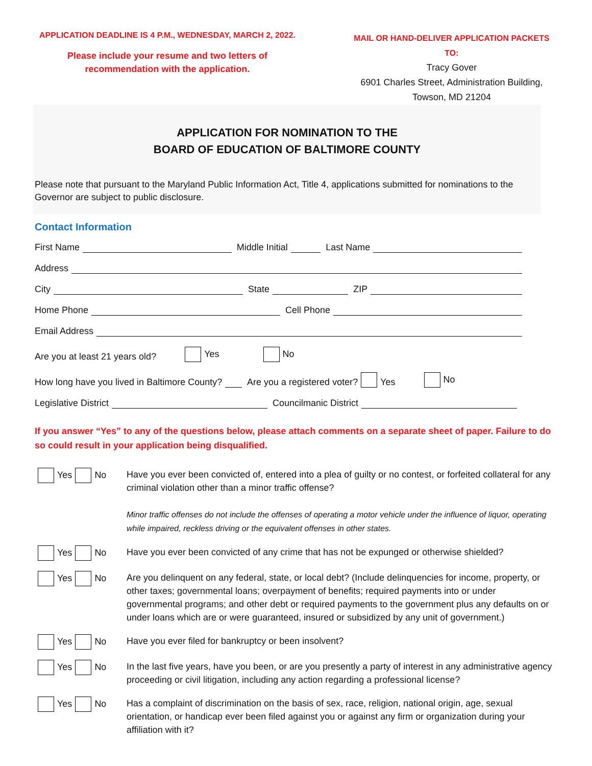APPLICATION DEADLINE IS 4 P.M., WEDNESDAY, MARCH 2, 2022.
Please include your resume and two letters of recommendation with the application.
MAIL OR HAND-DELIVER APPLICATION PACKETS TO:
Tracy Gover
6901 Charles Street, Administration Building,
Towson, MD 21204
APPLICATION FOR NOMINATION TO THE
BOARD OF EDUCATION OF BALTIMORE COUNTY
Please note that pursuant to the Maryland Public Information Act, Title 4, applications submitted for nominations to the Governor are subject to public disclosure.
Contact Information
First Name Middle Initial Last Name
Address
City State ZIP
Home Phone Cell Phone
Email Address
Are you at least 21 years old? Yes No
How long have you lived in Baltimore County? Are you a registered voter? Yes No
Legislative District Councilmanic District
If you answer “Yes” to any of the questions below, please attach comments on a separate sheet of paper. Failure to do so could result in your application being disqualified.
Yes No
Have you ever been convicted of, entered into a plea of guilty or no contest, or forfeited collateral for any criminal violation other than a minor traffic offense?
Minor traffic offenses do not include the offenses of operating a motor vehicle under the influence of liquor, operating while impaired, reckless driving or the equivalent offenses in other states.
Yes No
Have you ever been convicted of any crime that has not be expunged or otherwise shielded?
Yes No
Are you delinquent on any federal, state, or local debt? (Include delinquencies for income, property, or other taxes; governmental loans; overpayment of benefits; required payments into or under governmental programs; and other debt or required payments to the government plus any defaults on or under loans which are or were guaranteed, insured or subsidized by any unit of government.)
Yes No
Have you ever filed for bankruptcy or been insolvent?
Yes No
In the last five years, have you been, or are you presently a party of interest in any administrative agency proceeding or civil litigation, including any action regarding a professional license?
Yes No
Has a complaint of discrimination on the basis of sex, race, religion, national origin, age, sexual orientation, or handicap ever been filed against you or against any firm or organization during your affiliation with it?